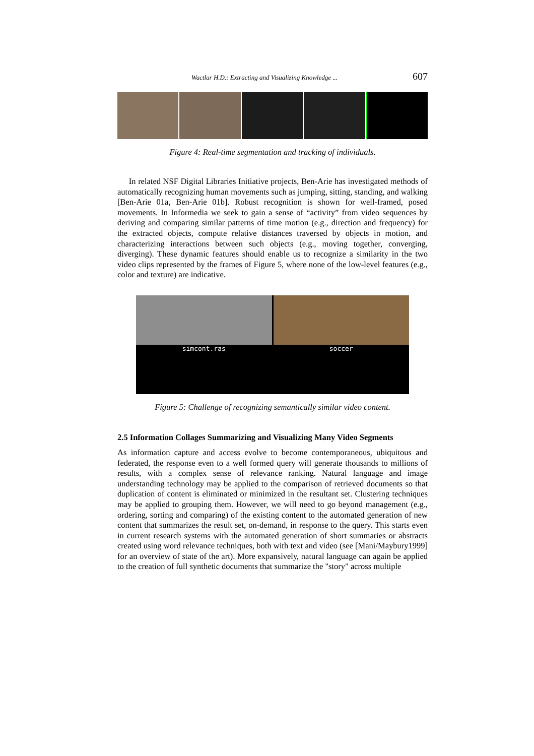Wactlar H.D.: Extracting and Visualizing Knowledge ... 607
Figure 4: Real-time segmentation and tracking of individuals.
In related NSF Digital Libraries Initiative projects, Ben-Arie has investigated methods of automatically recognizing human movements such as jumping, sitting, standing, and walking [Ben-Arie 01a, Ben-Arie 01b]. Robust recognition is shown for well-framed, posed movements. In Informedia we seek to gain a sense of “activity” from video sequences by deriving and comparing similar patterns of time motion (e.g., direction and frequency) for the extracted objects, compute relative distances traversed by objects in motion, and characterizing interactions between such objects (e.g., moving together, converging, diverging). These dynamic features should enable us to recognize a similarity in the two video clips represented by the frames of Figure 5, where none of the low-level features (e.g., color and texture) are indicative.
simcont.ras soccer
Figure 5: Challenge of recognizing semantically similar video content.
2.5 Information Collages Summarizing and Visualizing Many Video Segments
As information capture and access evolve to become contemporaneous, ubiquitous and federated, the response even to a well formed query will generate thousands to millions of results, with a complex sense of relevance ranking. Natural language and image understanding technology may be applied to the comparison of retrieved documents so that duplication of content is eliminated or minimized in the resultant set. Clustering techniques may be applied to grouping them. However, we will need to go beyond management (e.g., ordering, sorting and comparing) of the existing content to the automated generation of new content that summarizes the result set, on-demand, in response to the query. This starts even in current research systems with the automated generation of short summaries or abstracts created using word relevance techniques, both with text and video (see [Mani/Maybury1999] for an overview of state of the art). More expansively, natural language can again be applied to the creation of full synthetic documents that summarize the "story" across multiple